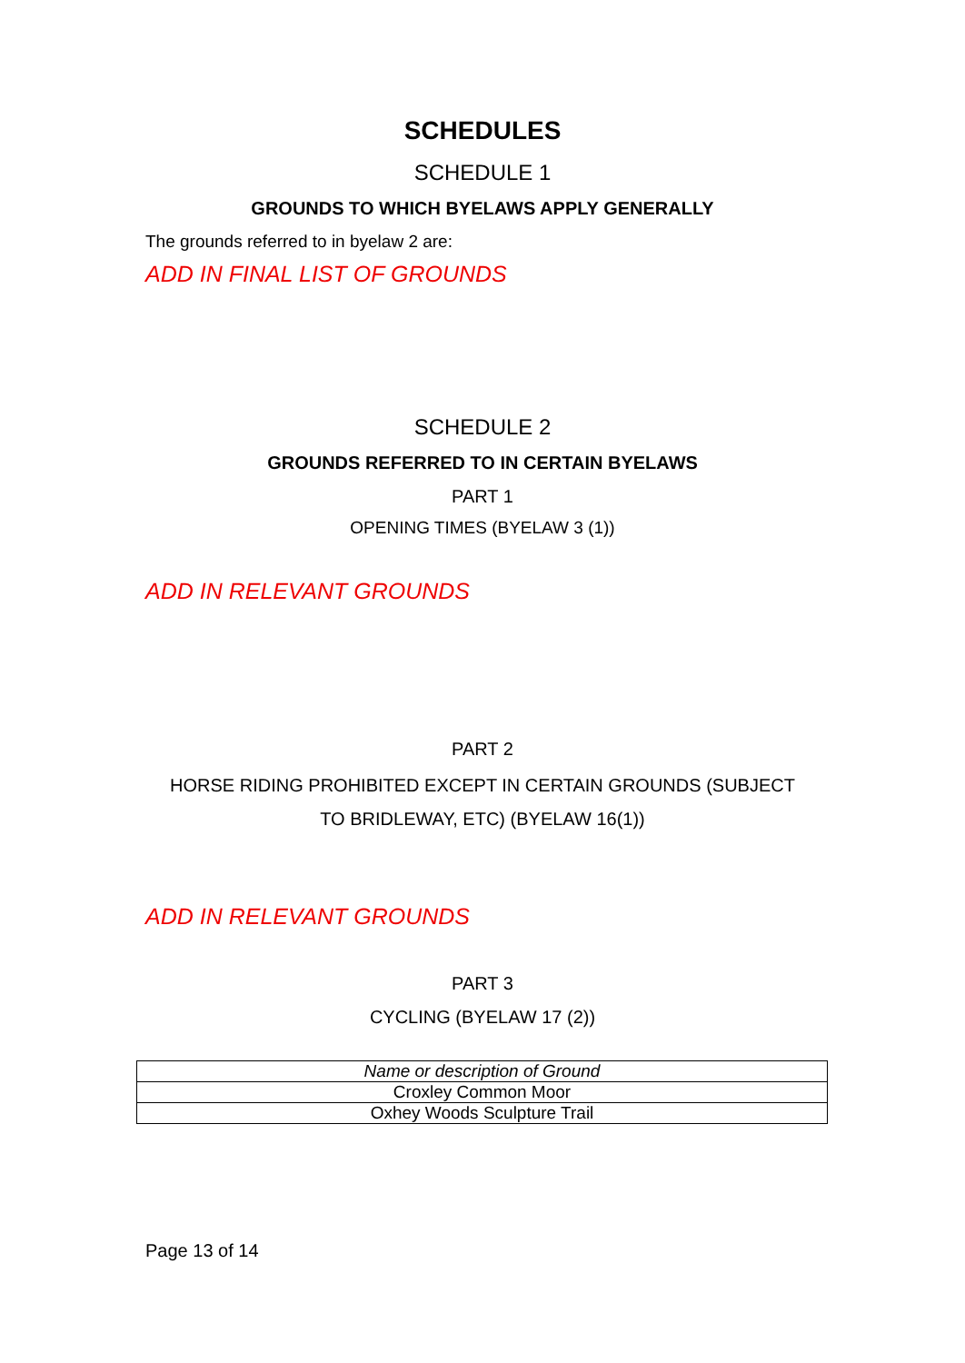SCHEDULES
SCHEDULE 1
GROUNDS TO WHICH BYELAWS APPLY GENERALLY
The grounds referred to in byelaw 2 are:
ADD IN FINAL LIST OF GROUNDS
SCHEDULE 2
GROUNDS REFERRED TO IN CERTAIN BYELAWS
PART 1
OPENING TIMES (BYELAW 3 (1))
ADD IN RELEVANT GROUNDS
PART 2
HORSE RIDING PROHIBITED EXCEPT IN CERTAIN GROUNDS (SUBJECT
TO BRIDLEWAY, ETC) (BYELAW 16(1))
ADD IN RELEVANT GROUNDS
PART 3
CYCLING (BYELAW 17 (2))
| Name or description of Ground |
| --- |
| Croxley Common Moor |
| Oxhey Woods Sculpture Trail |
Page 13 of 14